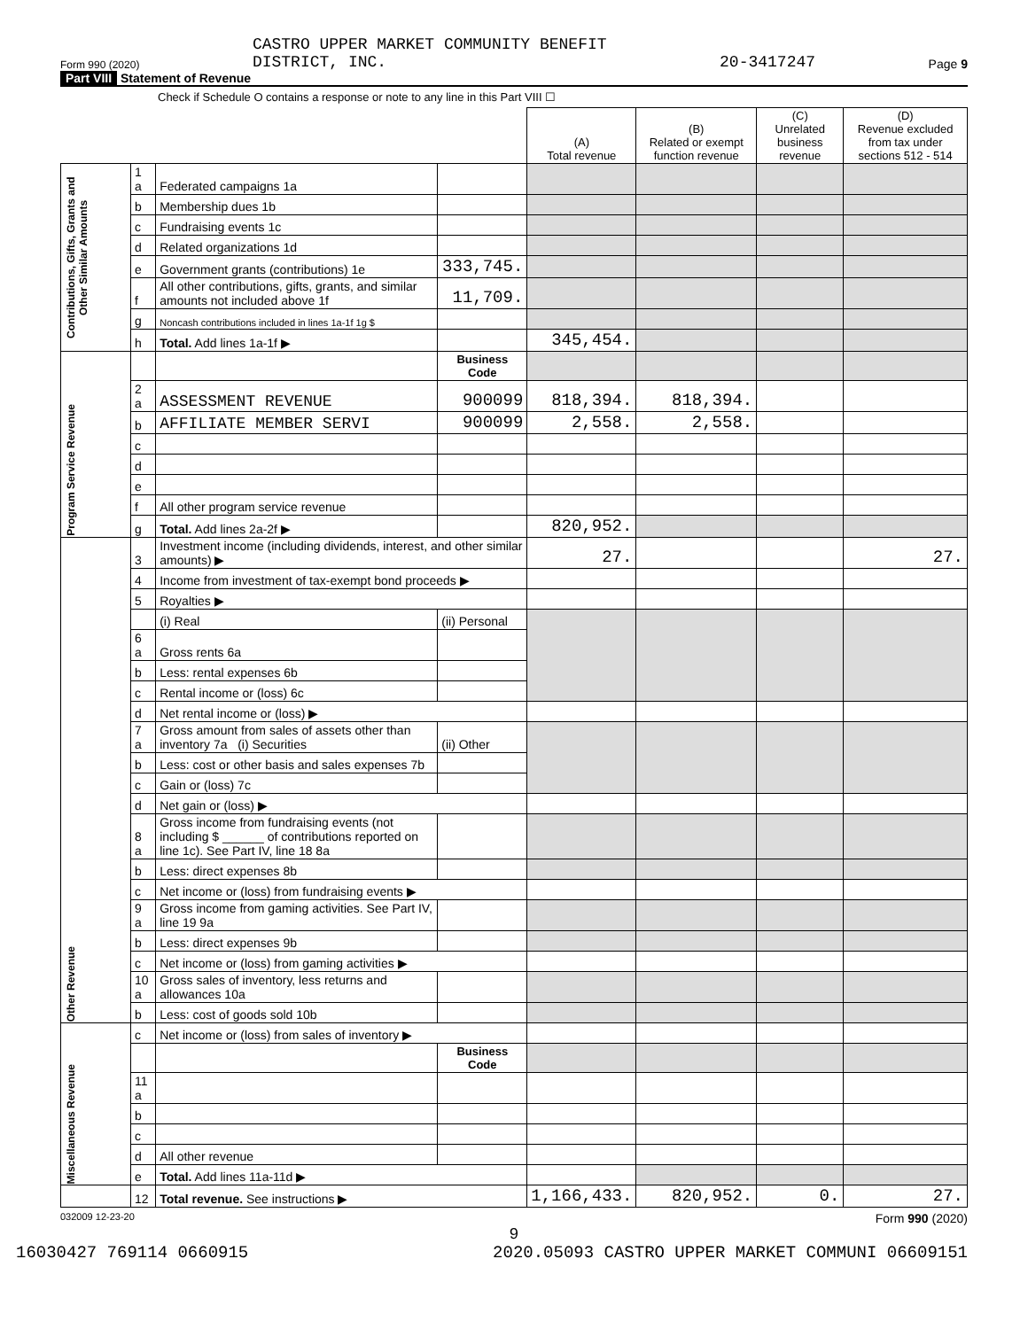Form 990 (2020) CASTRO UPPER MARKET COMMUNITY BENEFIT
DISTRICT, INC. 20-3417247 Page 9
Part VIII Statement of Revenue
Check if Schedule O contains a response or note to any line in this Part VIII ☐
| | | | | (A) Total revenue | (B) Related or exempt function revenue | (C) Unrelated business revenue | (D) Revenue excluded from tax under sections 512 - 514 |
| --- | --- | --- | --- | --- | --- | --- | --- |
| Contributions, Gifts, Grants and Other Similar Amounts | 1 a | Federated campaigns 1a | | | | | |
| | b | Membership dues 1b | | | | | |
| | c | Fundraising events 1c | | | | | |
| | d | Related organizations 1d | | | | | |
| | e | Government grants (contributions) 1e | 333,745. | | | | |
| | f | All other contributions, gifts, grants, and similar amounts not included above 1f | 11,709. | | | | |
| | g | Noncash contributions included in lines 1a-1f 1g $ | | | | | |
| | h | Total. Add lines 1a-1f ▶ | | 345,454. | | | |
| Program Service Revenue | | | Business Code | | | | |
| | 2 a | ASSESSMENT REVENUE | 900099 | 818,394. | 818,394. | | |
| | b | AFFILIATE MEMBER SERVI | 900099 | 2,558. | 2,558. | | |
| | c | | | | | | |
| | d | | | | | | |
| | e | | | | | | |
| | f | All other program service revenue | | | | | |
| | g | Total. Add lines 2a-2f ▶ | | 820,952. | | | |
| Other Revenue | 3 | Investment income (including dividends, interest, and other similar amounts) ▶ | | 27. | | | 27. |
| | 4 | Income from investment of tax-exempt bond proceeds ▶ | | | | | |
| | 5 | Royalties ▶ | | | | | |
| | | (i) Real | (ii) Personal | | | | |
| | 6 a | Gross rents 6a | | | | | |
| | b | Less: rental expenses 6b | | | | | |
| | c | Rental income or (loss) 6c | | | | | |
| | d | Net rental income or (loss) ▶ | | | | | |
| | 7 a | Gross amount from sales of assets other than inventory 7a (i) Securities | (ii) Other | | | | |
| | b | Less: cost or other basis and sales expenses 7b | | | | | |
| | c | Gain or (loss) 7c | | | | | |
| | d | Net gain or (loss) ▶ | | | | | |
| | 8 a | Gross income from fundraising events (not including $ ______ of contributions reported on line 1c). See Part IV, line 18 8a | | | | | |
| | b | Less: direct expenses 8b | | | | | |
| | c | Net income or (loss) from fundraising events ▶ | | | | | |
| | 9 a | Gross income from gaming activities. See Part IV, line 19 9a | | | | | |
| | b | Less: direct expenses 9b | | | | | |
| | c | Net income or (loss) from gaming activities ▶ | | | | | |
| | 10 a | Gross sales of inventory, less returns and allowances 10a | | | | | |
| | b | Less: cost of goods sold 10b | | | | | |
| Miscellaneous Revenue | c | Net income or (loss) from sales of inventory ▶ | | | | | |
| | | | Business Code | | | | |
| | 11 a | | | | | | |
| | b | | | | | | |
| | c | | | | | | |
| | d | All other revenue | | | | | |
| | e | Total. Add lines 11a-11d ▶ | | | | | |
| | 12 | Total revenue. See instructions ▶ | | 1,166,433. | 820,952. | 0. | 27. |
032009 12-23-20 Form 990 (2020)
9
16030427 769114 0660915 2020.05093 CASTRO UPPER MARKET COMMUNI 06609151